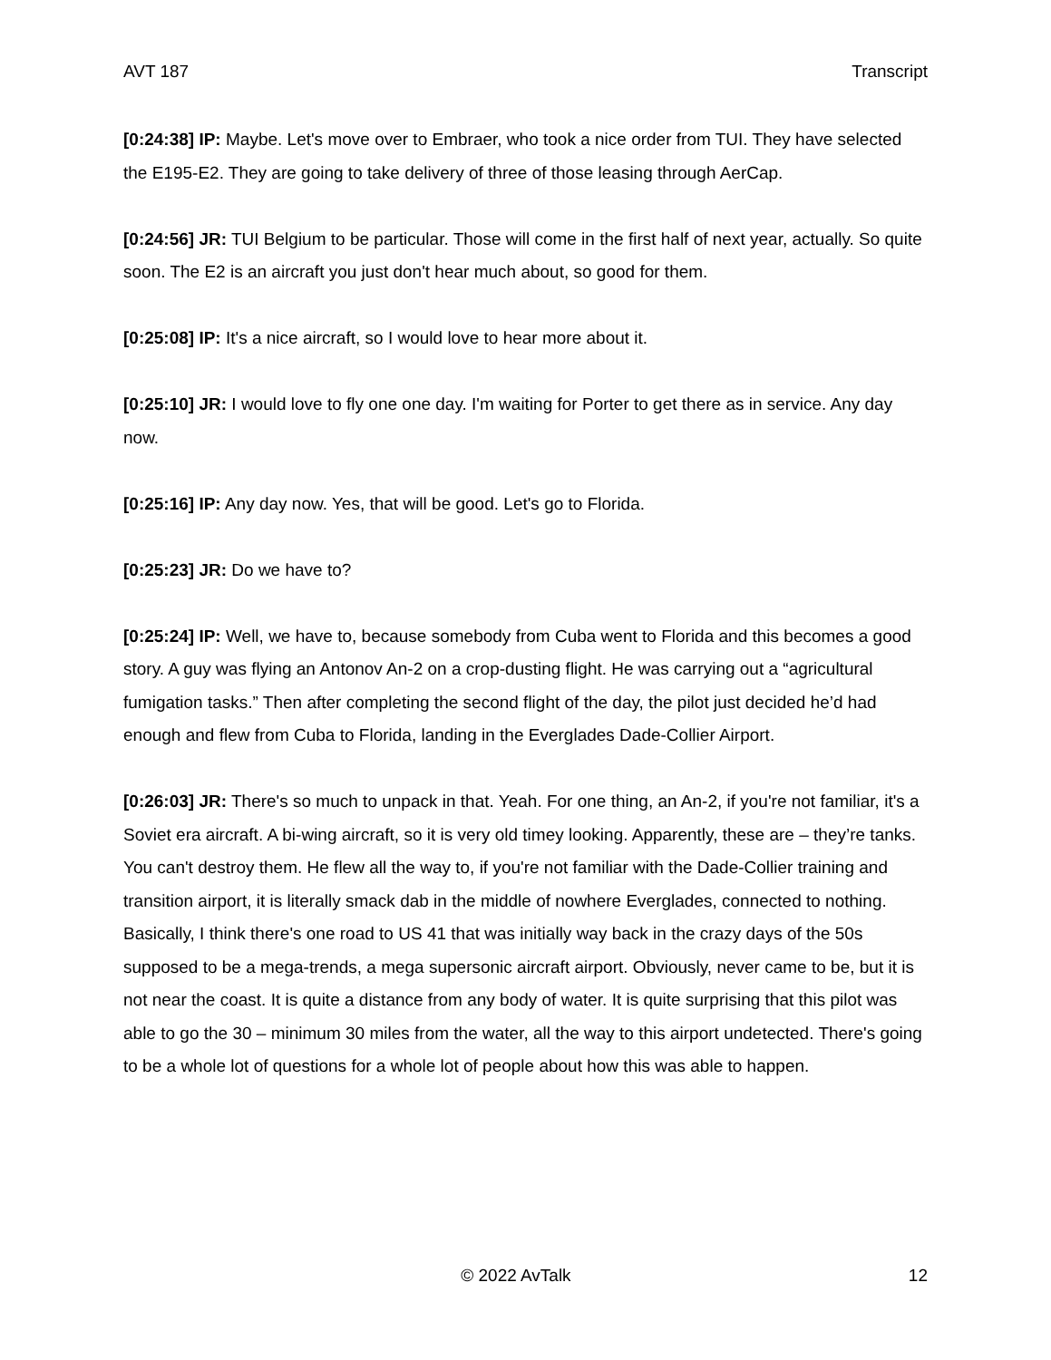AVT 187 Transcript
[0:24:38] IP: Maybe. Let's move over to Embraer, who took a nice order from TUI. They have selected the E195-E2. They are going to take delivery of three of those leasing through AerCap.
[0:24:56] JR: TUI Belgium to be particular. Those will come in the first half of next year, actually. So quite soon. The E2 is an aircraft you just don't hear much about, so good for them.
[0:25:08] IP: It's a nice aircraft, so I would love to hear more about it.
[0:25:10] JR: I would love to fly one one day. I'm waiting for Porter to get there as in service. Any day now.
[0:25:16] IP: Any day now. Yes, that will be good. Let's go to Florida.
[0:25:23] JR: Do we have to?
[0:25:24] IP: Well, we have to, because somebody from Cuba went to Florida and this becomes a good story. A guy was flying an Antonov An-2 on a crop-dusting flight. He was carrying out a “agricultural fumigation tasks.” Then after completing the second flight of the day, the pilot just decided he’d had enough and flew from Cuba to Florida, landing in the Everglades Dade-Collier Airport.
[0:26:03] JR: There's so much to unpack in that. Yeah. For one thing, an An-2, if you're not familiar, it's a Soviet era aircraft. A bi-wing aircraft, so it is very old timey looking. Apparently, these are – they’re tanks. You can't destroy them. He flew all the way to, if you're not familiar with the Dade-Collier training and transition airport, it is literally smack dab in the middle of nowhere Everglades, connected to nothing. Basically, I think there's one road to US 41 that was initially way back in the crazy days of the 50s supposed to be a mega-trends, a mega supersonic aircraft airport. Obviously, never came to be, but it is not near the coast. It is quite a distance from any body of water. It is quite surprising that this pilot was able to go the 30 – minimum 30 miles from the water, all the way to this airport undetected. There's going to be a whole lot of questions for a whole lot of people about how this was able to happen.
© 2022 AvTalk 12